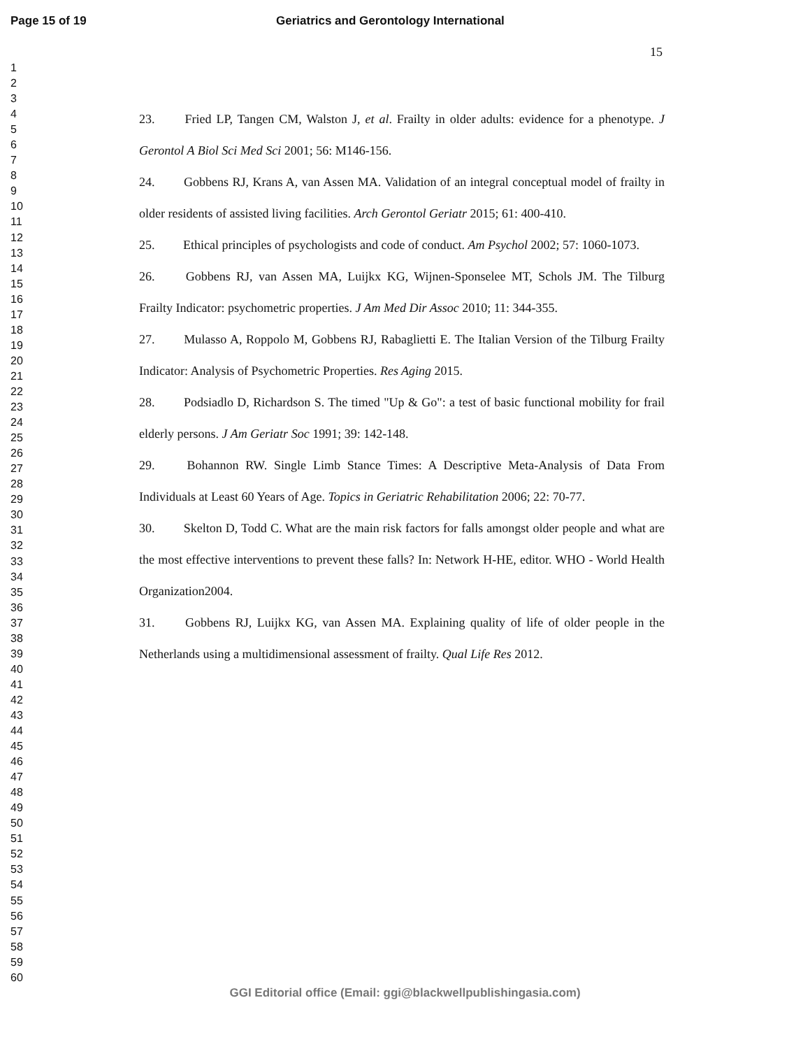Page 15 of 19 Geriatrics and Gerontology International
15
1
2
3
4
5
6
7
8
9
10
11
12
13
14
15
16
17
18
19
20
21
22
23
24
25
26
27
28
29
30
31
32
33
34
35
36
37
38
39
40
41
42
43
44
45
46
47
48
49
50
51
52
53
54
55
56
57
58
59
60
23.   Fried LP, Tangen CM, Walston J, et al. Frailty in older adults: evidence for a phenotype. J Gerontol A Biol Sci Med Sci 2001; 56: M146-156.
24.   Gobbens RJ, Krans A, van Assen MA. Validation of an integral conceptual model of frailty in older residents of assisted living facilities. Arch Gerontol Geriatr 2015; 61: 400-410.
25.   Ethical principles of psychologists and code of conduct. Am Psychol 2002; 57: 1060-1073.
26.   Gobbens RJ, van Assen MA, Luijkx KG, Wijnen-Sponselee MT, Schols JM. The Tilburg Frailty Indicator: psychometric properties. J Am Med Dir Assoc 2010; 11: 344-355.
27.   Mulasso A, Roppolo M, Gobbens RJ, Rabaglietti E. The Italian Version of the Tilburg Frailty Indicator: Analysis of Psychometric Properties. Res Aging 2015.
28.   Podsiadlo D, Richardson S. The timed "Up & Go": a test of basic functional mobility for frail elderly persons. J Am Geriatr Soc 1991; 39: 142-148.
29.   Bohannon RW. Single Limb Stance Times: A Descriptive Meta-Analysis of Data From Individuals at Least 60 Years of Age. Topics in Geriatric Rehabilitation 2006; 22: 70-77.
30.   Skelton D, Todd C. What are the main risk factors for falls amongst older people and what are the most effective interventions to prevent these falls? In: Network H-HE, editor. WHO - World Health Organization2004.
31.   Gobbens RJ, Luijkx KG, van Assen MA. Explaining quality of life of older people in the Netherlands using a multidimensional assessment of frailty. Qual Life Res 2012.
GGI Editorial office (Email: ggi@blackwellpublishingasia.com)